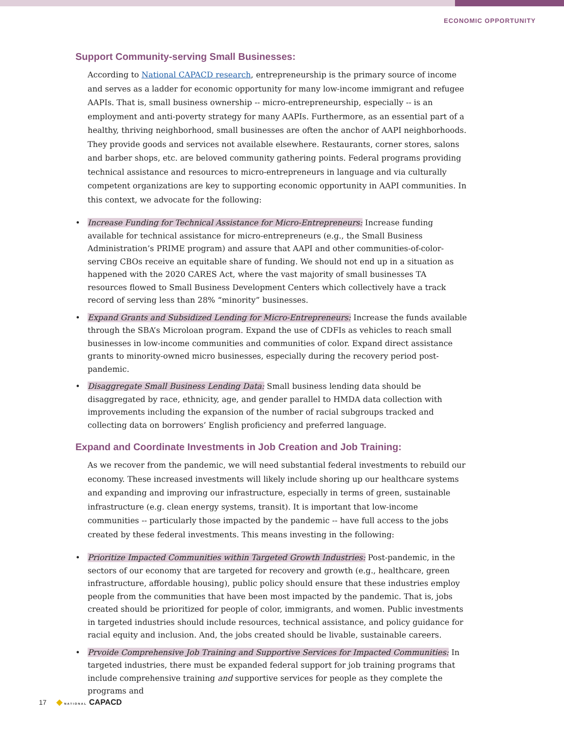ECONOMIC OPPORTUNITY
Support Community-serving Small Businesses:
According to National CAPACD research, entrepreneurship is the primary source of income and serves as a ladder for economic opportunity for many low-income immigrant and refugee AAPIs. That is, small business ownership -- micro-entrepreneurship, especially -- is an employment and anti-poverty strategy for many AAPIs. Furthermore, as an essential part of a healthy, thriving neighborhood, small businesses are often the anchor of AAPI neighborhoods. They provide goods and services not available elsewhere. Restaurants, corner stores, salons and barber shops, etc. are beloved community gathering points. Federal programs providing technical assistance and resources to micro-entrepreneurs in language and via culturally competent organizations are key to supporting economic opportunity in AAPI communities. In this context, we advocate for the following:
• Increase Funding for Technical Assistance for Micro-Entrepreneurs: Increase funding available for technical assistance for micro-entrepreneurs (e.g., the Small Business Administration’s PRIME program) and assure that AAPI and other communities-of-color-serving CBOs receive an equitable share of funding. We should not end up in a situation as happened with the 2020 CARES Act, where the vast majority of small businesses TA resources flowed to Small Business Development Centers which collectively have a track record of serving less than 28% “minority” businesses.
• Expand Grants and Subsidized Lending for Micro-Entrepreneurs: Increase the funds available through the SBA’s Microloan program. Expand the use of CDFIs as vehicles to reach small businesses in low-income communities and communities of color. Expand direct assistance grants to minority-owned micro businesses, especially during the recovery period post-pandemic.
• Disaggregate Small Business Lending Data: Small business lending data should be disaggregated by race, ethnicity, age, and gender parallel to HMDA data collection with improvements including the expansion of the number of racial subgroups tracked and collecting data on borrowers’ English proficiency and preferred language.
Expand and Coordinate Investments in Job Creation and Job Training:
As we recover from the pandemic, we will need substantial federal investments to rebuild our economy. These increased investments will likely include shoring up our healthcare systems and expanding and improving our infrastructure, especially in terms of green, sustainable infrastructure (e.g. clean energy systems, transit). It is important that low-income communities -- particularly those impacted by the pandemic -- have full access to the jobs created by these federal investments. This means investing in the following:
• Prioritize Impacted Communities within Targeted Growth Industries: Post-pandemic, in the sectors of our economy that are targeted for recovery and growth (e.g., healthcare, green infrastructure, affordable housing), public policy should ensure that these industries employ people from the communities that have been most impacted by the pandemic. That is, jobs created should be prioritized for people of color, immigrants, and women. Public investments in targeted industries should include resources, technical assistance, and policy guidance for racial equity and inclusion. And, the jobs created should be livable, sustainable careers.
• Prvoide Comprehensive Job Training and Supportive Services for Impacted Communities: In targeted industries, there must be expanded federal support for job training programs that include comprehensive training and supportive services for people as they complete the programs and
17 ◆ NATIONAL CAPACD